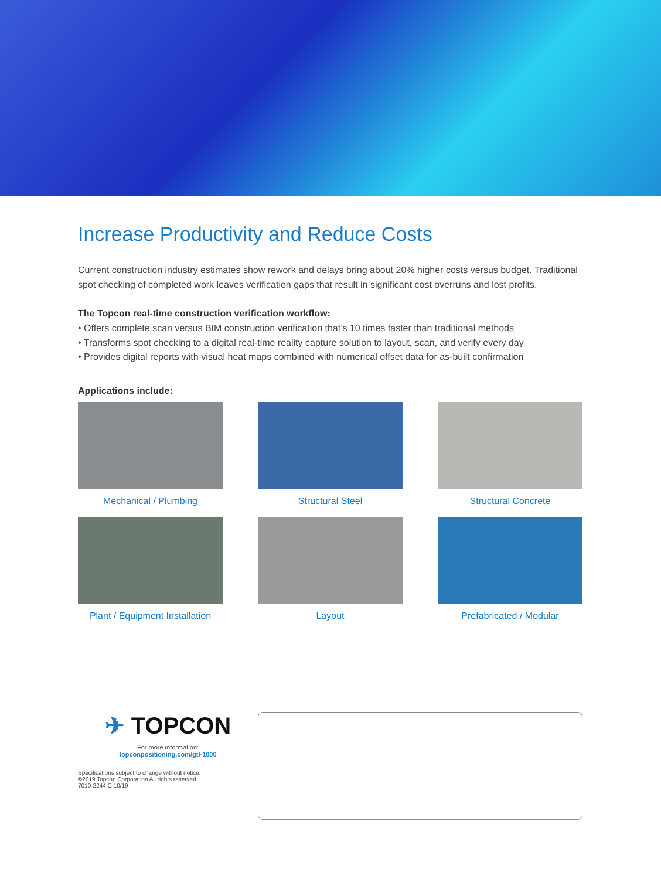Increase Productivity and Reduce Costs
Current construction industry estimates show rework and delays bring about 20% higher costs versus budget. Traditional spot checking of completed work leaves verification gaps that result in significant cost overruns and lost profits.
The Topcon real-time construction verification workflow:
• Offers complete scan versus BIM construction verification that’s 10 times faster than traditional methods
• Transforms spot checking to a digital real-time reality capture solution to layout, scan, and verify every day
• Provides digital reports with visual heat maps combined with numerical offset data for as-built confirmation
Applications include:
Mechanical / Plumbing
Structural Steel
Structural Concrete
Plant / Equipment Installation
Layout
Prefabricated / Modular
✈ TOPCON
For more information:
topconpositioning.com/gtl-1000
Specifications subject to change without notice.
©2019 Topcon Corporation All rights reserved.
7010-2244 C 10/19